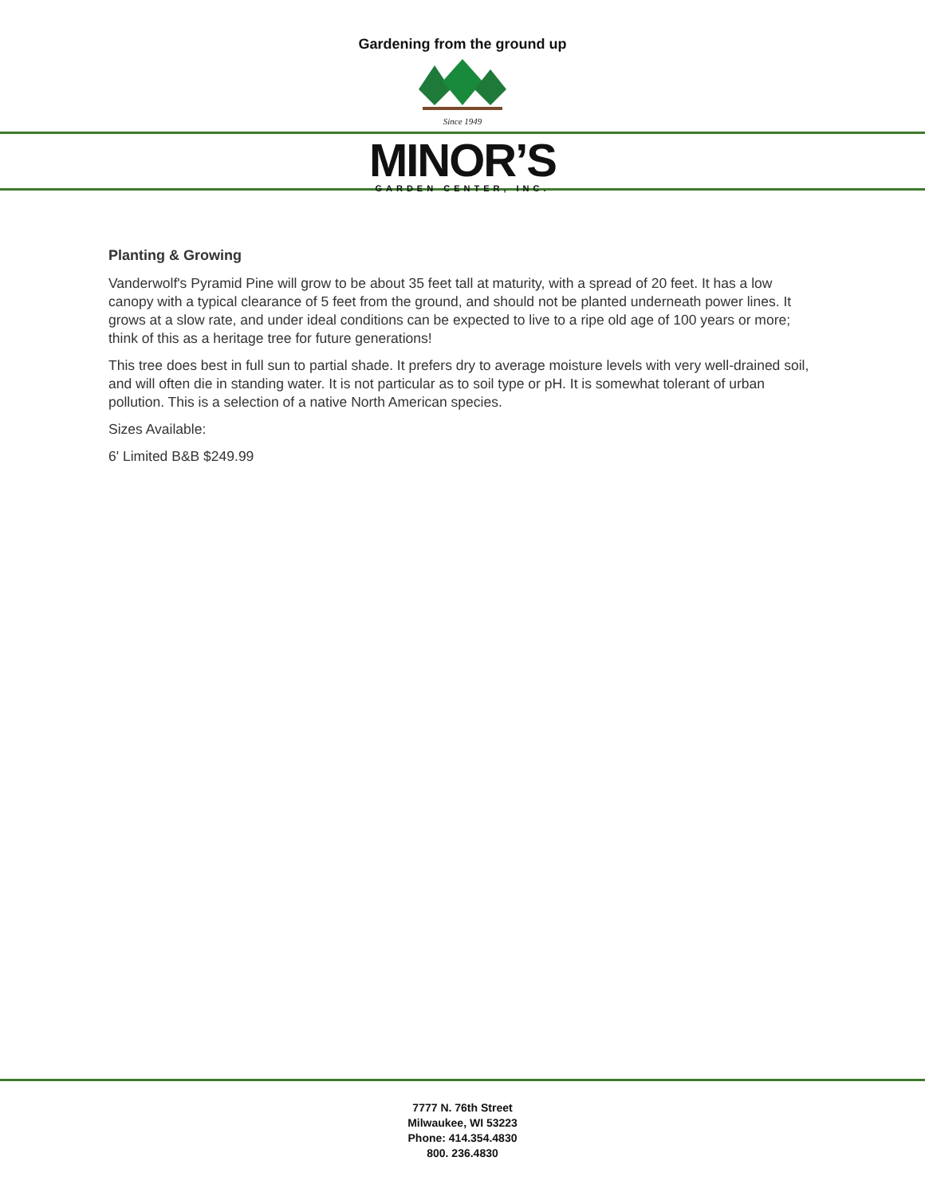Gardening from the ground up
Since 1949
MINOR’S
GARDEN CENTER, INC.
Planting & Growing
Vanderwolf's Pyramid Pine will grow to be about 35 feet tall at maturity, with a spread of 20 feet. It has a low canopy with a typical clearance of 5 feet from the ground, and should not be planted underneath power lines. It grows at a slow rate, and under ideal conditions can be expected to live to a ripe old age of 100 years or more; think of this as a heritage tree for future generations!
This tree does best in full sun to partial shade. It prefers dry to average moisture levels with very well-drained soil, and will often die in standing water. It is not particular as to soil type or pH. It is somewhat tolerant of urban pollution. This is a selection of a native North American species.
Sizes Available:
6' Limited B&B $249.99
7777 N. 76th Street
Milwaukee, WI 53223
Phone: 414.354.4830
800. 236.4830